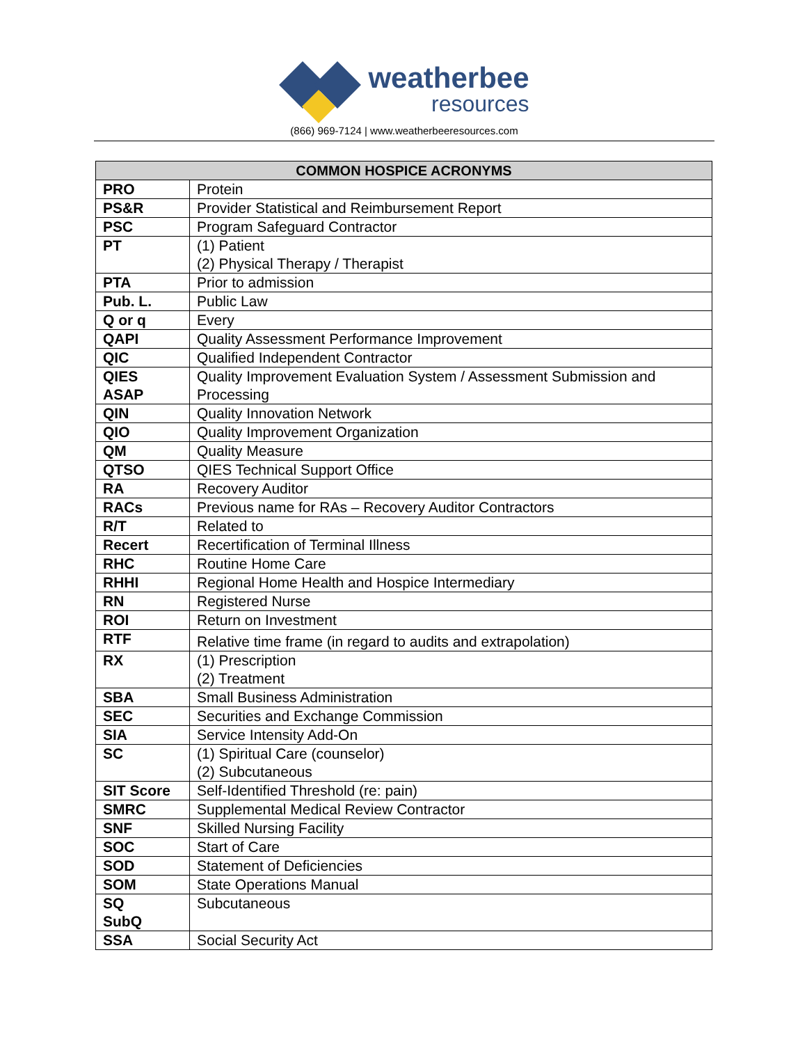weatherbee
resources
(866) 969-7124 | www.weatherbeeresources.com
| COMMON HOSPICE ACRONYMS | |
| --- | --- |
| PRO | Protein |
| PS&R | Provider Statistical and Reimbursement Report |
| PSC | Program Safeguard Contractor |
| PT | (1) Patient (2) Physical Therapy / Therapist |
| PTA | Prior to admission |
| Pub. L. | Public Law |
| Q or q | Every |
| QAPI | Quality Assessment Performance Improvement |
| QIC | Qualified Independent Contractor |
| QIES ASAP | Quality Improvement Evaluation System / Assessment Submission and Processing |
| QIN | Quality Innovation Network |
| QIO | Quality Improvement Organization |
| QM | Quality Measure |
| QTSO | QIES Technical Support Office |
| RA | Recovery Auditor |
| RACs | Previous name for RAs – Recovery Auditor Contractors |
| R/T | Related to |
| Recert | Recertification of Terminal Illness |
| RHC | Routine Home Care |
| RHHI | Regional Home Health and Hospice Intermediary |
| RN | Registered Nurse |
| ROI | Return on Investment |
| RTF | Relative time frame (in regard to audits and extrapolation) |
| RX | (1) Prescription (2) Treatment |
| SBA | Small Business Administration |
| SEC | Securities and Exchange Commission |
| SIA | Service Intensity Add-On |
| SC | (1) Spiritual Care (counselor) (2) Subcutaneous |
| SIT Score | Self-Identified Threshold (re: pain) |
| SMRC | Supplemental Medical Review Contractor |
| SNF | Skilled Nursing Facility |
| SOC | Start of Care |
| SOD | Statement of Deficiencies |
| SOM | State Operations Manual |
| SQ SubQ | Subcutaneous |
| SSA | Social Security Act |